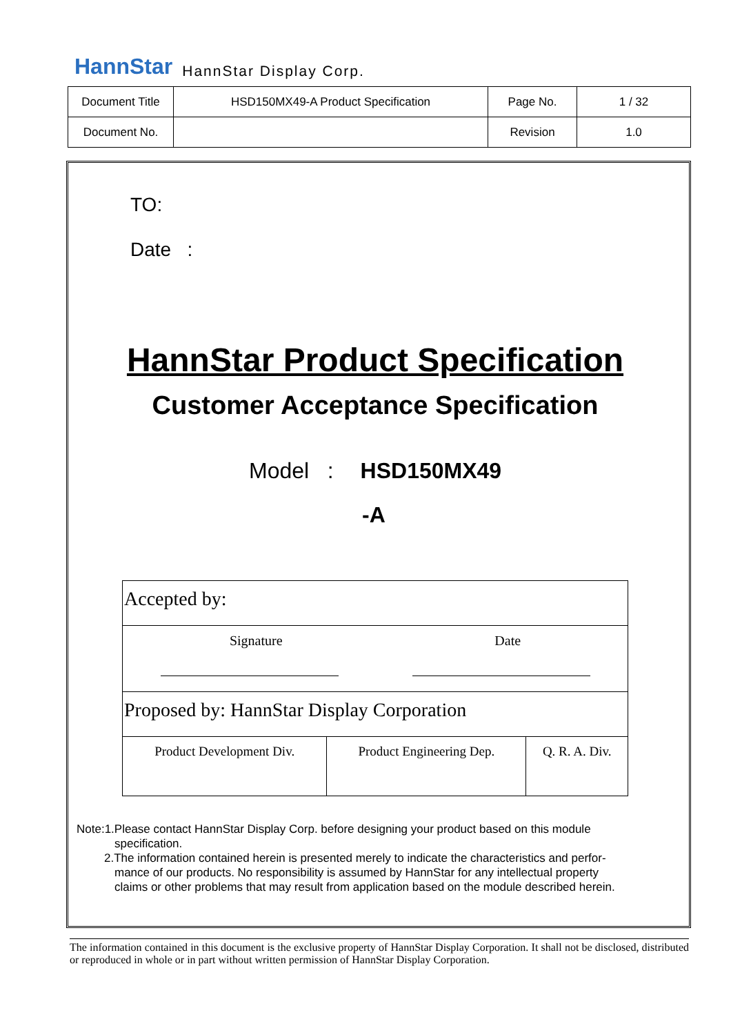HannStar HannStar Display Corp.
| Document Title | HSD150MX49-A Product Specification | Page No. | 1 / 32 |
| Document No. | | Revision | 1.0 |
TO:
Date :
HannStar Product Specification
Customer Acceptance Specification
Model : HSD150MX49
-A
| Accepted by: | | |
| Signature Date | | |
| Proposed by: HannStar Display Corporation | | |
| Product Development Div. | Product Engineering Dep. | Q. R. A. Div. |
Note:1.Please contact HannStar Display Corp. before designing your product based on this module
specification.
2.The information contained herein is presented merely to indicate the characteristics and perfor-
mance of our products. No responsibility is assumed by HannStar for any intellectual property
claims or other problems that may result from application based on the module described herein.
The information contained in this document is the exclusive property of HannStar Display Corporation. It shall not be disclosed, distributed or reproduced in whole or in part without written permission of HannStar Display Corporation.